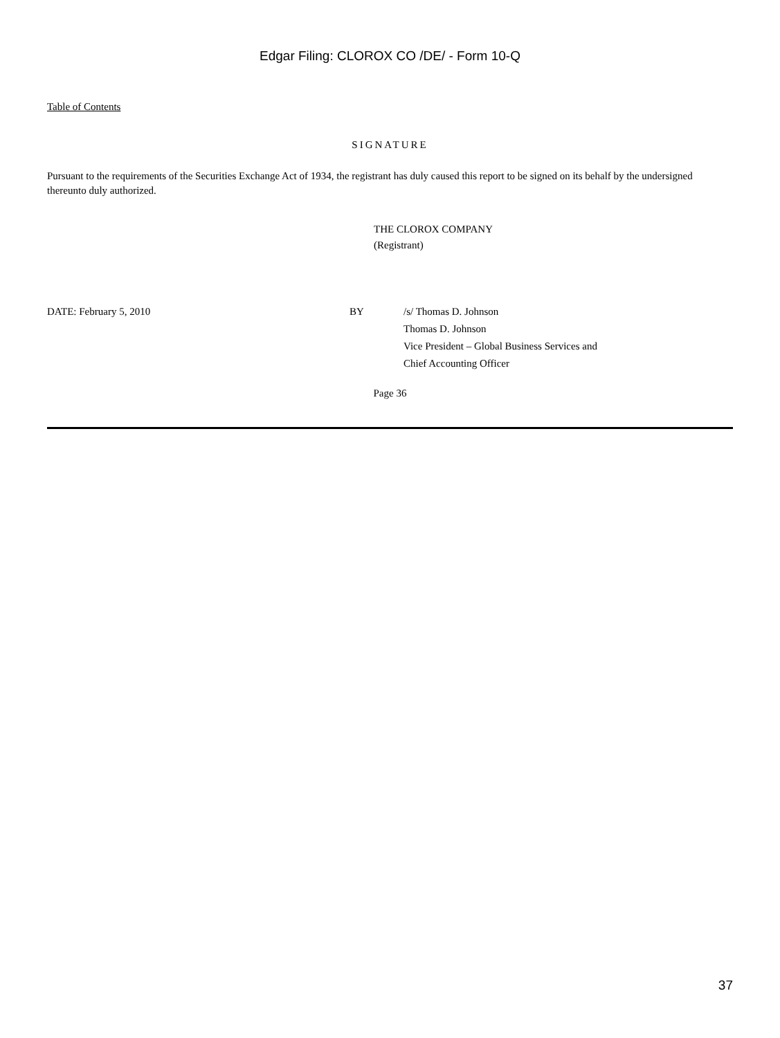Edgar Filing: CLOROX CO /DE/ - Form 10-Q
Table of Contents
SIGNATURE
Pursuant to the requirements of the Securities Exchange Act of 1934, the registrant has duly caused this report to be signed on its behalf by the undersigned thereunto duly authorized.
THE CLOROX COMPANY
(Registrant)
| DATE: February 5, 2010 | BY | /s/ Thomas D. Johnson Thomas D. Johnson Vice President – Global Business Services and Chief Accounting Officer |
Page 36
37